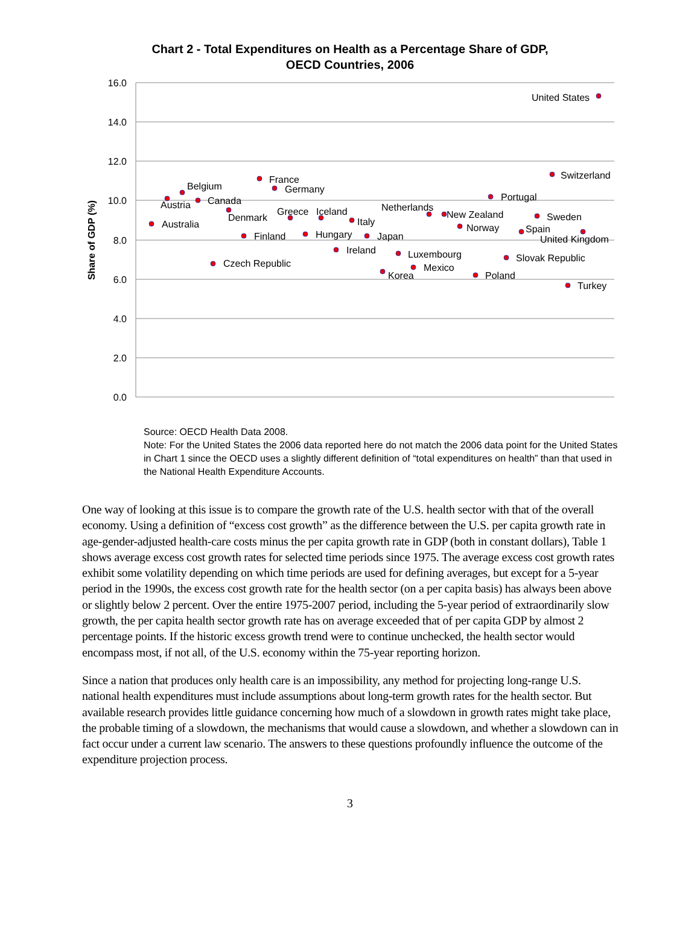Chart 2 - Total Expenditures on Health as a Percentage Share of GDP,
OECD Countries, 2006
16.0
14.0
12.0
10.0
8.0
6.0
4.0
2.0
0.0
Share of GDP (%)
Australia
Austria
Belgium
Canada
Czech Republic
Denmark
Finland
France
Germany
Greece
Iceland
Hungary
Ireland
Italy
Japan
Korea
Luxembourg
Mexico
Netherlands
New Zealand
Norway
Poland
Portugal
Slovak Republic
Spain
Sweden
Switzerland
Turkey
United Kingdom
United States
Source: OECD Health Data 2008.
Note: For the United States the 2006 data reported here do not match the 2006 data point for the United States in Chart 1 since the OECD uses a slightly different definition of “total expenditures on health” than that used in the National Health Expenditure Accounts.
One way of looking at this issue is to compare the growth rate of the U.S. health sector with that of the overall economy. Using a definition of “excess cost growth” as the difference between the U.S. per capita growth rate in age-gender-adjusted health-care costs minus the per capita growth rate in GDP (both in constant dollars), Table 1 shows average excess cost growth rates for selected time periods since 1975. The average excess cost growth rates exhibit some volatility depending on which time periods are used for defining averages, but except for a 5-year period in the 1990s, the excess cost growth rate for the health sector (on a per capita basis) has always been above or slightly below 2 percent. Over the entire 1975-2007 period, including the 5-year period of extraordinarily slow growth, the per capita health sector growth rate has on average exceeded that of per capita GDP by almost 2 percentage points. If the historic excess growth trend were to continue unchecked, the health sector would encompass most, if not all, of the U.S. economy within the 75-year reporting horizon.
Since a nation that produces only health care is an impossibility, any method for projecting long-range U.S. national health expenditures must include assumptions about long-term growth rates for the health sector. But available research provides little guidance concerning how much of a slowdown in growth rates might take place, the probable timing of a slowdown, the mechanisms that would cause a slowdown, and whether a slowdown can in fact occur under a current law scenario. The answers to these questions profoundly influence the outcome of the expenditure projection process.
3